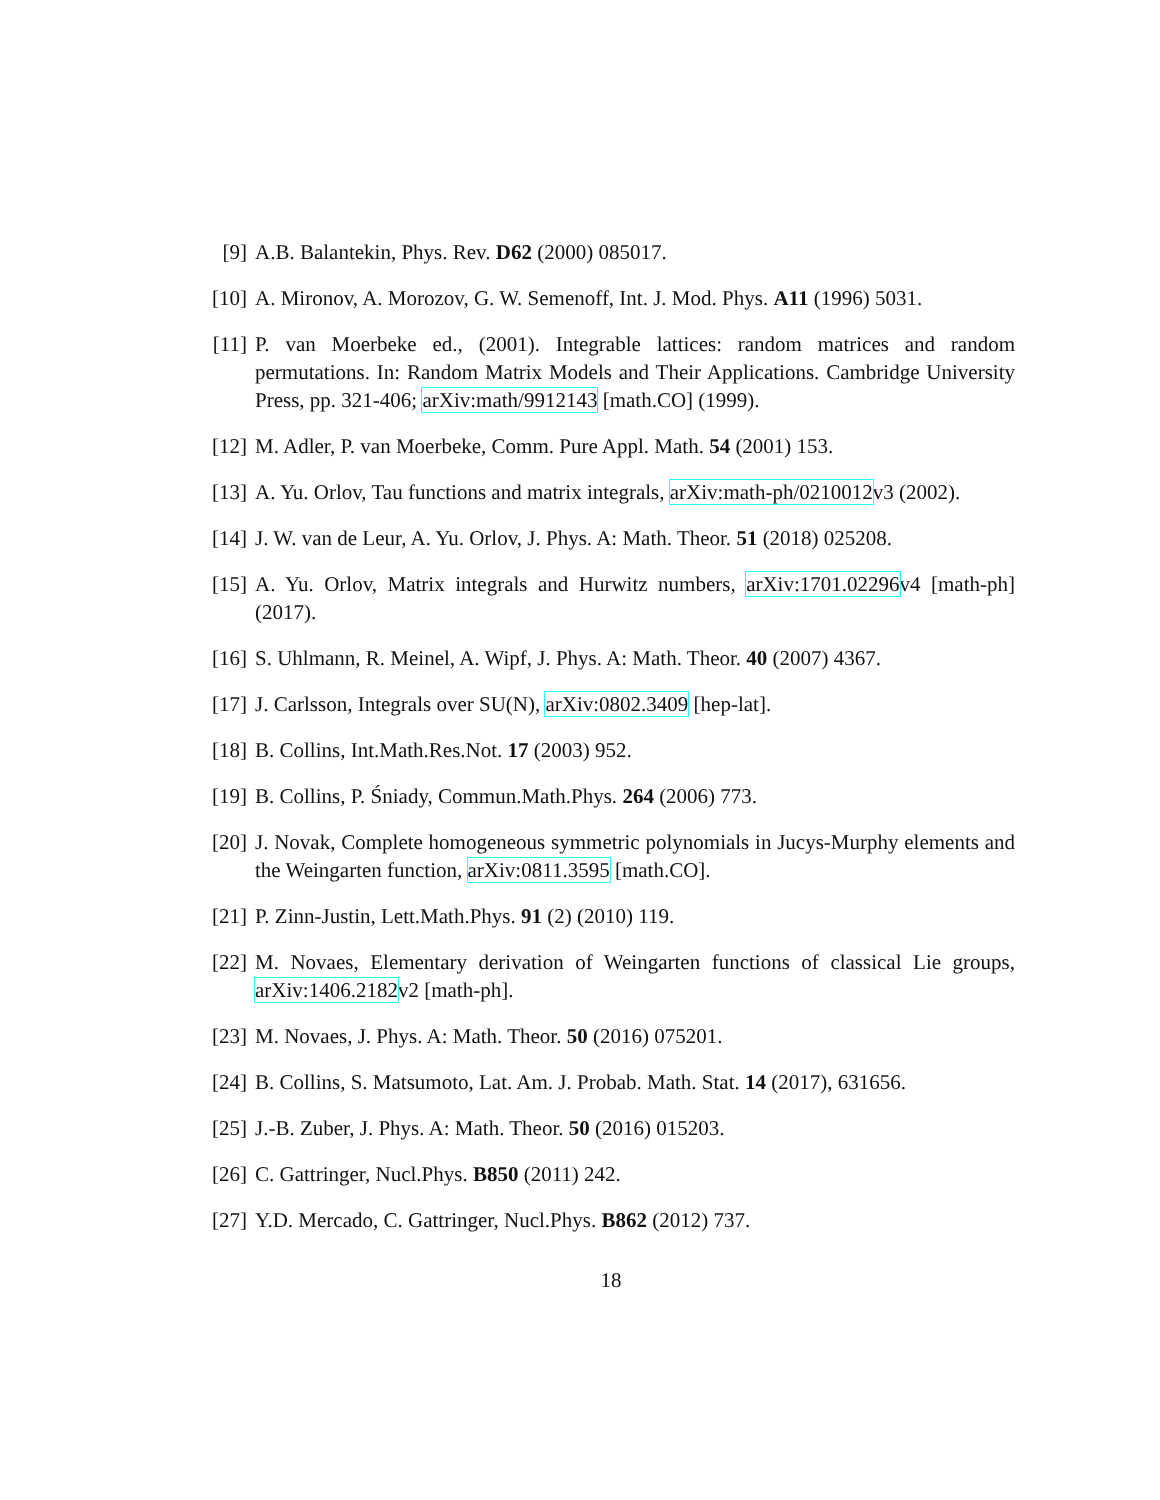[9] A.B. Balantekin, Phys. Rev. D62 (2000) 085017.
[10]
A. Mironov, A. Morozov, G. W. Semenoff, Int. J. Mod. Phys. A11 (1996) 5031.
[11]
P. van Moerbeke ed., (2001). Integrable lattices: random matrices and random permutations. In: Random Matrix Models and Their Applications. Cambridge University Press, pp. 321-406; arXiv:math/9912143 [math.CO] (1999).
[12]
M. Adler, P. van Moerbeke, Comm. Pure Appl. Math. 54 (2001) 153.
[13]
A. Yu. Orlov, Tau functions and matrix integrals, arXiv:math-ph/0210012v3 (2002).
[14]
J. W. van de Leur, A. Yu. Orlov, J. Phys. A: Math. Theor. 51 (2018) 025208.
[15]
A. Yu. Orlov, Matrix integrals and Hurwitz numbers, arXiv:1701.02296v4 [math-ph] (2017).
[16]
S. Uhlmann, R. Meinel, A. Wipf, J. Phys. A: Math. Theor. 40 (2007) 4367.
[17]
J. Carlsson, Integrals over SU(N), arXiv:0802.3409 [hep-lat].
[18]
B. Collins, Int.Math.Res.Not. 17 (2003) 952.
[19]
B. Collins, P. Śniady, Commun.Math.Phys. 264 (2006) 773.
[20]
J. Novak, Complete homogeneous symmetric polynomials in Jucys-Murphy elements and the Weingarten function, arXiv:0811.3595 [math.CO].
[21]
P. Zinn-Justin, Lett.Math.Phys. 91 (2) (2010) 119.
[22]
M. Novaes, Elementary derivation of Weingarten functions of classical Lie groups, arXiv:1406.2182v2 [math-ph].
[23]
M. Novaes, J. Phys. A: Math. Theor. 50 (2016) 075201.
[24]
B. Collins, S. Matsumoto, Lat. Am. J. Probab. Math. Stat. 14 (2017), 631656.
[25]
J.-B. Zuber, J. Phys. A: Math. Theor. 50 (2016) 015203.
[26]
C. Gattringer, Nucl.Phys. B850 (2011) 242.
[27]
Y.D. Mercado, C. Gattringer, Nucl.Phys. B862 (2012) 737.
18